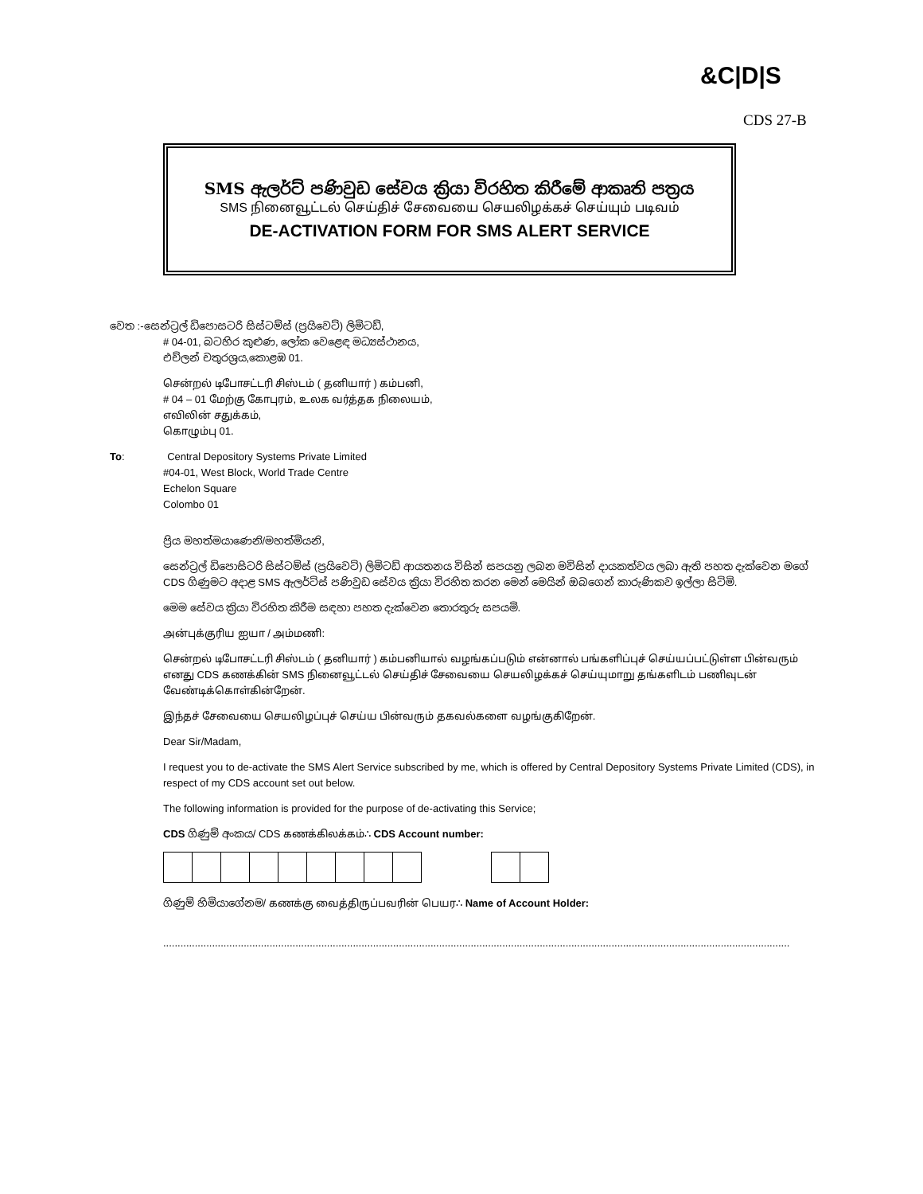&C|D|S
CDS 27-B
SMS ඇලර්ට් පණිවුඩ සේවය ක්‍රියා විරහිත කිරීමේ ආකෘති පත්‍රය
SMS நினைவூட்டல் செய்திச் சேவையை செயலிழக்கச் செய்யும் படிவம்
DE-ACTIVATION FORM FOR SMS ALERT SERVICE
වෙත :-සෙන්ට්‍රල් ඩිපොසටරි සිස්ටම්ස් (ප්‍රයිවෙට්) ලිමිටඩ්,
# 04-01, බටහිර කුළුණ, ලෝක වෙළෙඳ මධ්‍යස්ථානය,
එච්ලන් චතුරශ්‍රය,කොළඹ 01.
சென்றல் டிபோசட்டரி சிஸ்டம் ( தனியார் ) கம்பனி,
# 04 – 01 மேற்கு கோபுரம், உலக வர்த்தக நிலையம்,
எவிலின் சதுக்கம்,
கொழும்பு 01.
To: Central Depository Systems Private Limited
#04-01, West Block, World Trade Centre
Echelon Square
Colombo 01
ප්‍රිය මහත්මයාණෙනි/මහත්මියනි,
සෙන්ට්‍රල් ඩිපොසිටරි සිස්ටම්ස් (ප්‍රයිවෙට්) ලිමිටඩ් ආයතනය විසින් සපයනු ලබන මවිසින් දායකත්වය ලබා ඇති පහත දැක්වෙන මගේ CDS ගිණුමට අදාළ SMS ඇලර්ට්ස් පණිවුඩ සේවය ක්‍රියා විරහිත කරන මෙන් මෙයින් ඔබගෙන් කාරුණිකව ඉල්ලා සිටිමි.
මෙම සේවය ක්‍රියා විරහිත කිරීම සඳහා පහත දැක්වෙන තොරතුරු සපයමි.
அன்புக்குரிய ஐயா / அம்மணி:
சென்றல் டிபோசட்டரி சிஸ்டம் ( தனியார் ) கம்பனியால் வழங்கப்படும் என்னால் பங்களிப்புச் செய்யப்பட்டுள்ள பின்வரும் எனது CDS கணக்கின் SMS நினைவூட்டல் செய்திச் சேவையை செயலிழக்கச் செய்யுமாறு தங்களிடம் பணிவுடன் வேண்டிக்கொள்கின்றேன்.
இந்தச் சேவையை செயலிழப்புச் செய்ய பின்வரும் தகவல்களை வழங்குகிறேன்.
Dear Sir/Madam,
I request you to de-activate the SMS Alert Service subscribed by me, which is offered by Central Depository Systems Private Limited (CDS), in respect of my CDS account set out below.
The following information is provided for the purpose of de-activating this Service;
CDS ගිණුම් අංකය/ CDS கணக்கிலக்கம்∴ CDS Account number:
ගිණුම් හිමියාගේනම/ கணக்கு வைத்திருப்பவரின் பெயர∴ Name of Account Holder:
..........................................................................................................................................................................................................................